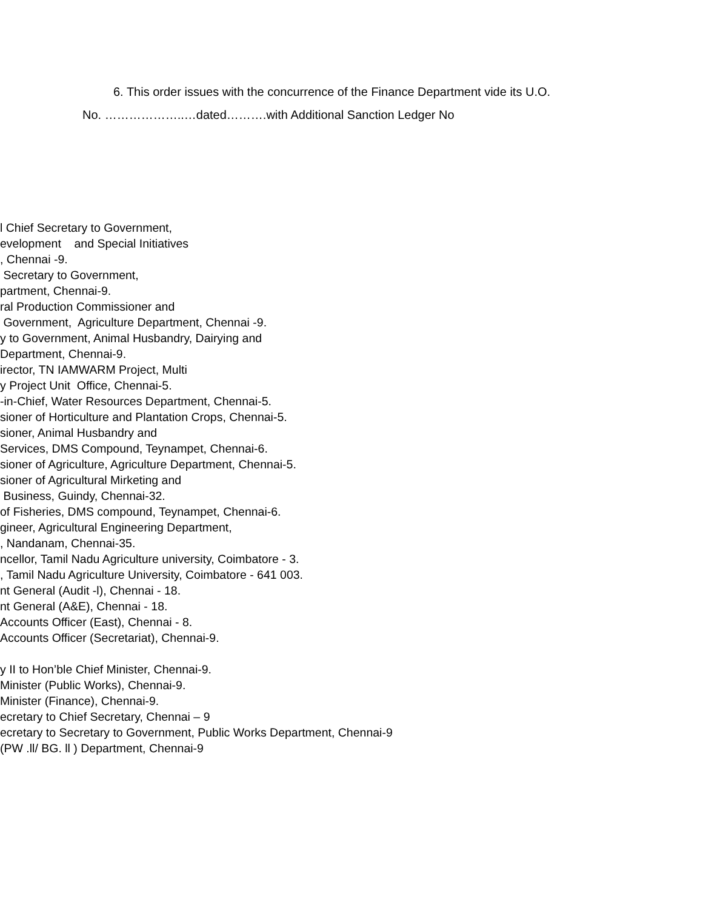6. This order issues with the concurrence of the Finance Department vide its U.O.
No. ………………..…dated……….with Additional Sanction Ledger No
l Chief Secretary to Government, evelopment and Special Initiatives , Chennai -9. Secretary to Government, partment, Chennai-9. ral Production Commissioner and Government, Agriculture Department, Chennai -9. y to Government, Animal Husbandry, Dairying and Department, Chennai-9. irector, TN IAMWARM Project, Multi y Project Unit Office, Chennai-5. -in-Chief, Water Resources Department, Chennai-5. sioner of Horticulture and Plantation Crops, Chennai-5. sioner, Animal Husbandry and Services, DMS Compound, Teynampet, Chennai-6. sioner of Agriculture, Agriculture Department, Chennai-5. sioner of Agricultural Mirketing and Business, Guindy, Chennai-32. of Fisheries, DMS compound, Teynampet, Chennai-6. gineer, Agricultural Engineering Department, , Nandanam, Chennai-35. ncellor, Tamil Nadu Agriculture university, Coimbatore - 3. , Tamil Nadu Agriculture University, Coimbatore - 641 003. nt General (Audit -l), Chennai - 18. nt General (A&E), Chennai - 18. Accounts Officer (East), Chennai - 8. Accounts Officer (Secretariat), Chennai-9.
y II to Hon’ble Chief Minister, Chennai-9. Minister (Public Works), Chennai-9. Minister (Finance), Chennai-9. ecretary to Chief Secretary, Chennai – 9 ecretary to Secretary to Government, Public Works Department, Chennai-9 (PW .ll/ BG. ll ) Department, Chennai-9